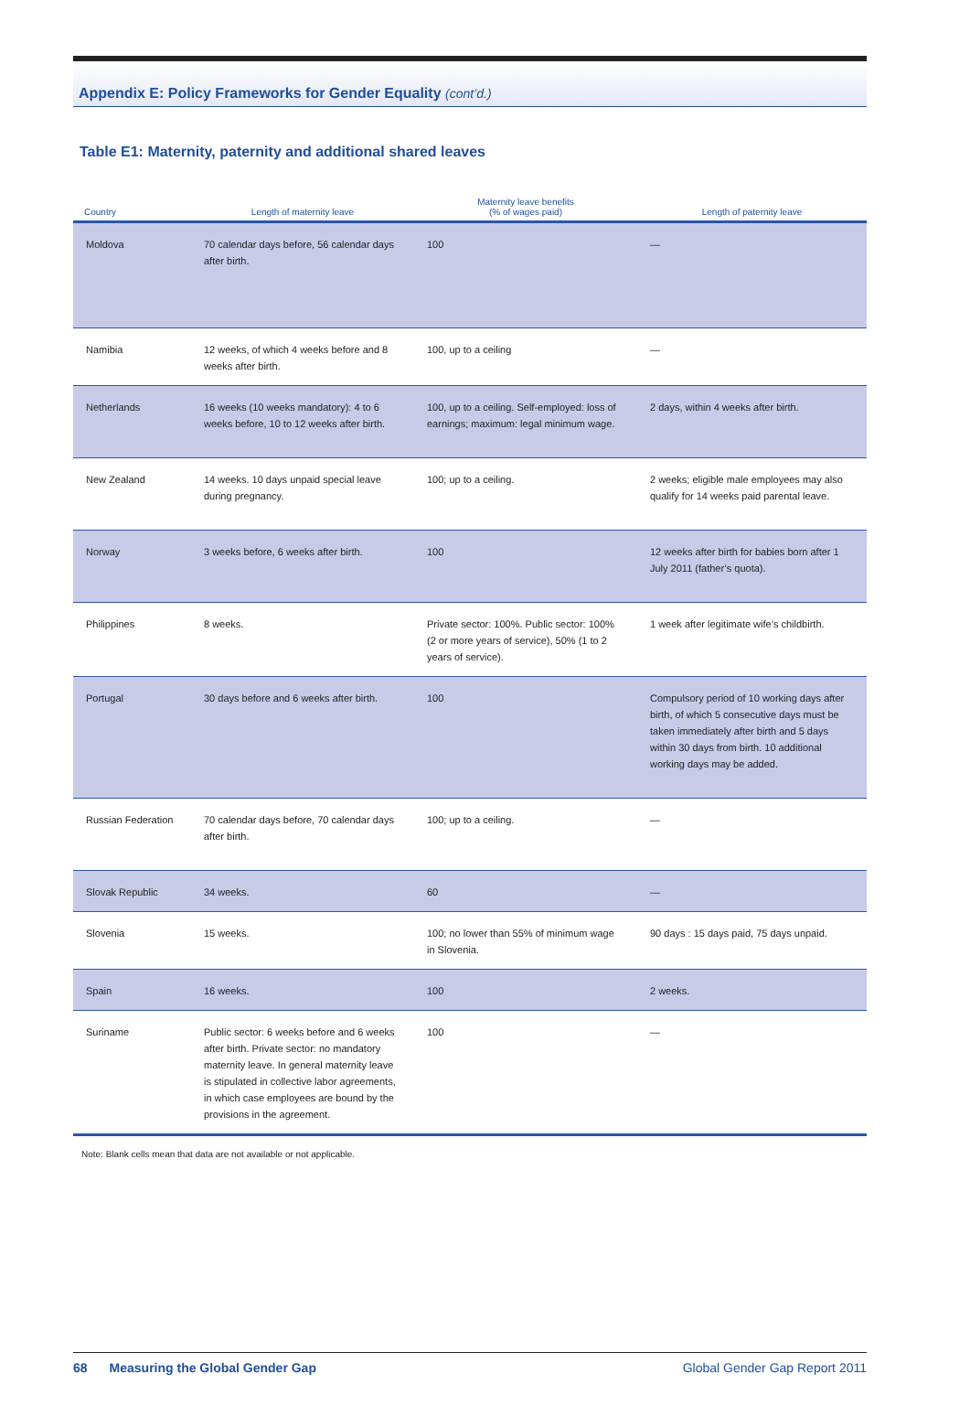Appendix E: Policy Frameworks for Gender Equality (cont’d.)
Table E1: Maternity, paternity and additional shared leaves
| Country | Length of maternity leave | Maternity leave benefits (% of wages paid) | Length of paternity leave |
| --- | --- | --- | --- |
| Moldova | 70 calendar days before, 56 calendar days after birth. | 100 | — |
| Namibia | 12 weeks, of which 4 weeks before and 8 weeks after birth. | 100, up to a ceiling | — |
| Netherlands | 16 weeks (10 weeks mandatory): 4 to 6 weeks before, 10 to 12 weeks after birth. | 100, up to a ceiling. Self-employed: loss of earnings; maximum: legal minimum wage. | 2 days, within 4 weeks after birth. |
| New Zealand | 14 weeks. 10 days unpaid special leave during pregnancy. | 100; up to a ceiling. | 2 weeks; eligible male employees may also qualify for 14 weeks paid parental leave. |
| Norway | 3 weeks before, 6 weeks after birth. | 100 | 12 weeks after birth for babies born after 1 July 2011 (father’s quota). |
| Philippines | 8 weeks. | Private sector: 100%. Public sector: 100% (2 or more years of service), 50% (1 to 2 years of service). | 1 week after legitimate wife’s childbirth. |
| Portugal | 30 days before and 6 weeks after birth. | 100 | Compulsory period of 10 working days after birth, of which 5 consecutive days must be taken immediately after birth and 5 days within 30 days from birth. 10 additional working days may be added. |
| Russian Federation | 70 calendar days before, 70 calendar days after birth. | 100; up to a ceiling. | — |
| Slovak Republic | 34 weeks. | 60 | — |
| Slovenia | 15 weeks. | 100; no lower than 55% of minimum wage in Slovenia. | 90 days : 15 days paid, 75 days unpaid. |
| Spain | 16 weeks. | 100 | 2 weeks. |
| Suriname | Public sector: 6 weeks before and 6 weeks after birth. Private sector: no mandatory maternity leave. In general maternity leave is stipulated in collective labor agreements, in which case employees are bound by the provisions in the agreement. | 100 | — |
Note: Blank cells mean that data are not available or not applicable.
68 Measuring the Global Gender Gap Global Gender Gap Report 2011